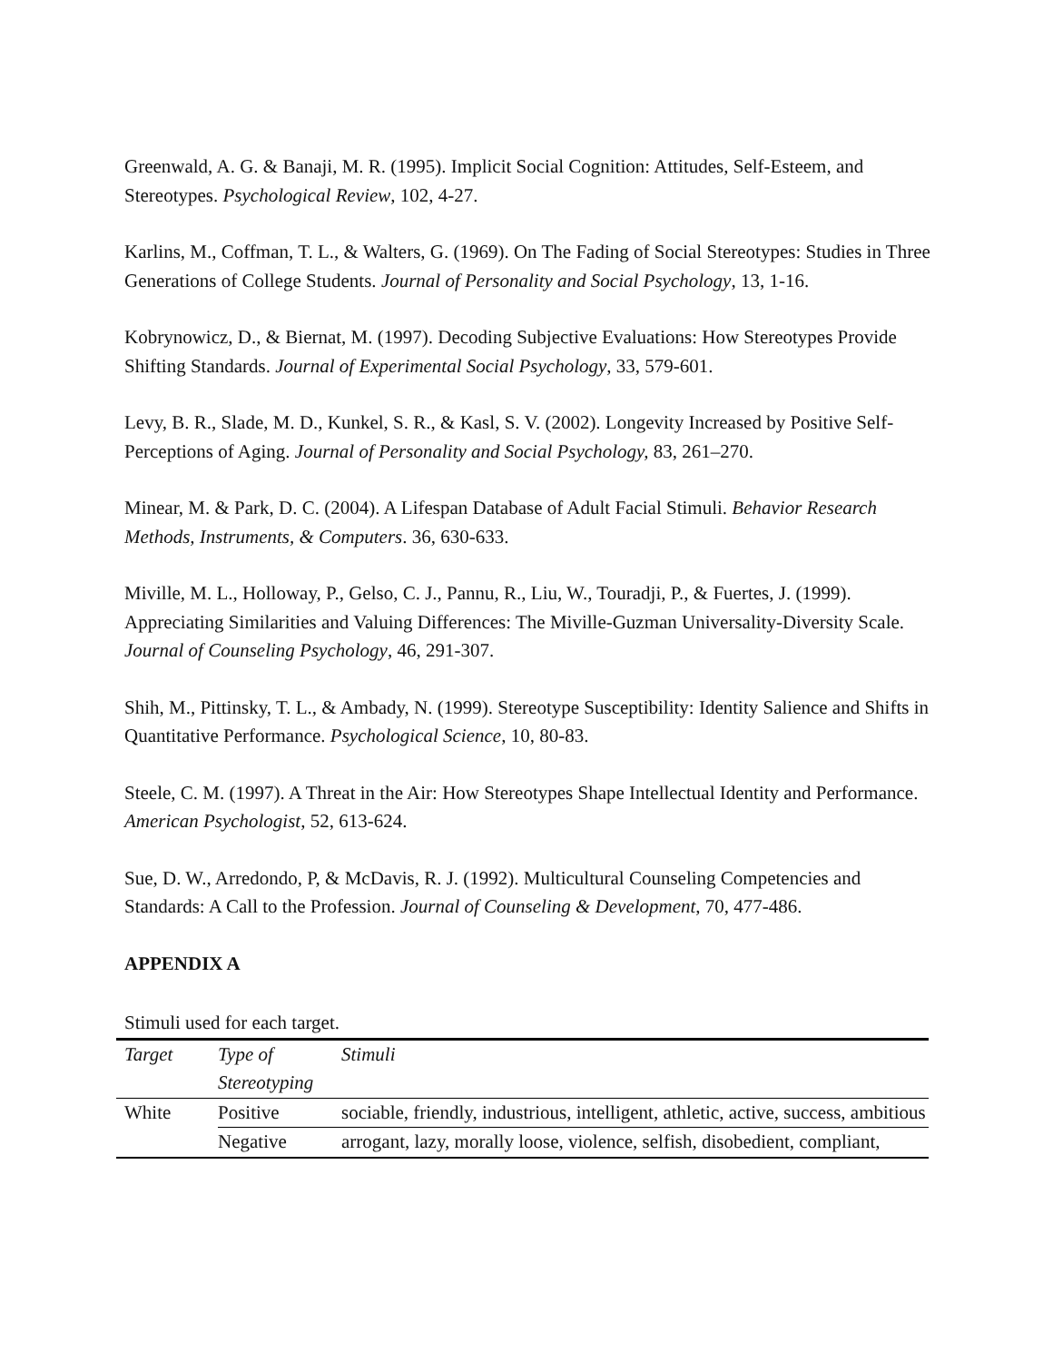Greenwald, A. G. & Banaji, M. R. (1995). Implicit Social Cognition: Attitudes, Self-Esteem, and Stereotypes. Psychological Review, 102, 4-27.
Karlins, M., Coffman, T. L., & Walters, G. (1969). On The Fading of Social Stereotypes: Studies in Three Generations of College Students. Journal of Personality and Social Psychology, 13, 1-16.
Kobrynowicz, D., & Biernat, M. (1997). Decoding Subjective Evaluations: How Stereotypes Provide Shifting Standards. Journal of Experimental Social Psychology, 33, 579-601.
Levy, B. R., Slade, M. D., Kunkel, S. R., & Kasl, S. V. (2002). Longevity Increased by Positive Self-Perceptions of Aging. Journal of Personality and Social Psychology, 83, 261–270.
Minear, M. & Park, D. C. (2004). A Lifespan Database of Adult Facial Stimuli. Behavior Research Methods, Instruments, & Computers. 36, 630-633.
Miville, M. L., Holloway, P., Gelso, C. J., Pannu, R., Liu, W., Touradji, P., & Fuertes, J. (1999). Appreciating Similarities and Valuing Differences: The Miville-Guzman Universality-Diversity Scale. Journal of Counseling Psychology, 46, 291-307.
Shih, M., Pittinsky, T. L., & Ambady, N. (1999). Stereotype Susceptibility: Identity Salience and Shifts in Quantitative Performance. Psychological Science, 10, 80-83.
Steele, C. M. (1997). A Threat in the Air: How Stereotypes Shape Intellectual Identity and Performance. American Psychologist, 52, 613-624.
Sue, D. W., Arredondo, P, & McDavis, R. J. (1992). Multicultural Counseling Competencies and Standards: A Call to the Profession. Journal of Counseling & Development, 70, 477-486.
APPENDIX A
Stimuli used for each target.
| Target | Type of Stereotyping | Stimuli |
| --- | --- | --- |
| White | Positive | sociable, friendly, industrious, intelligent, athletic, active, success, ambitious |
| | Negative | arrogant, lazy, morally loose, violence, selfish, disobedient, compliant, |